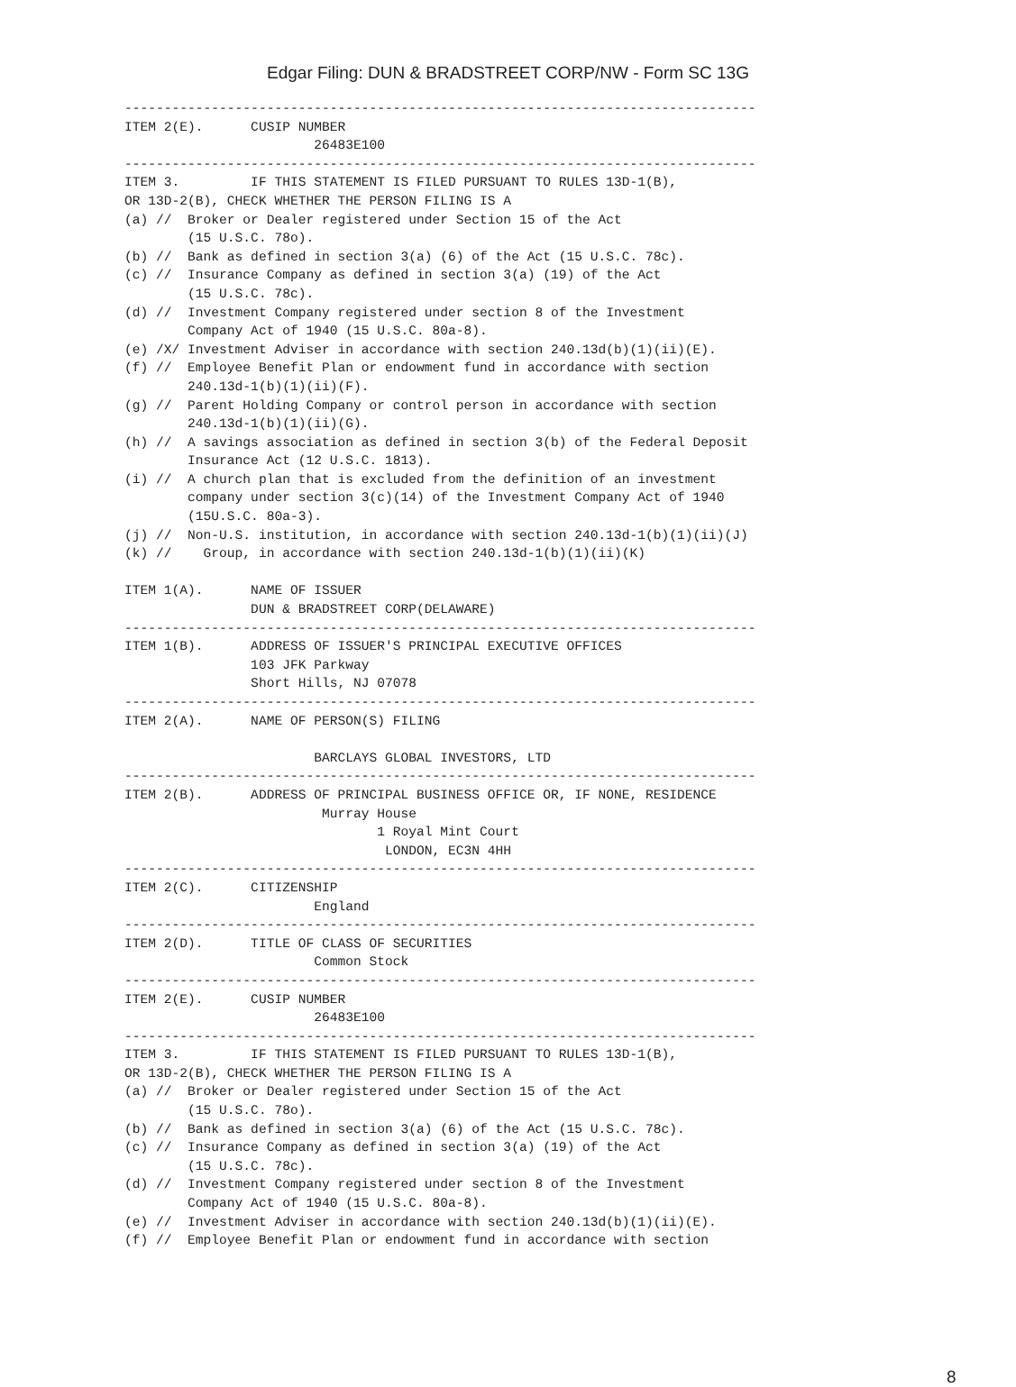Edgar Filing: DUN & BRADSTREET CORP/NW - Form SC 13G
--------------------------------------------------------------------------------
ITEM 2(E).      CUSIP NUMBER
                        26483E100
--------------------------------------------------------------------------------
ITEM 3.         IF THIS STATEMENT IS FILED PURSUANT TO RULES 13D-1(B),
OR 13D-2(B), CHECK WHETHER THE PERSON FILING IS A
(a) //  Broker or Dealer registered under Section 15 of the Act
        (15 U.S.C. 78o).
(b) //  Bank as defined in section 3(a) (6) of the Act (15 U.S.C. 78c).
(c) //  Insurance Company as defined in section 3(a) (19) of the Act
        (15 U.S.C. 78c).
(d) //  Investment Company registered under section 8 of the Investment
        Company Act of 1940 (15 U.S.C. 80a-8).
(e) /X/ Investment Adviser in accordance with section 240.13d(b)(1)(ii)(E).
(f) //  Employee Benefit Plan or endowment fund in accordance with section
        240.13d-1(b)(1)(ii)(F).
(g) //  Parent Holding Company or control person in accordance with section
        240.13d-1(b)(1)(ii)(G).
(h) //  A savings association as defined in section 3(b) of the Federal Deposit
        Insurance Act (12 U.S.C. 1813).
(i) //  A church plan that is excluded from the definition of an investment
        company under section 3(c)(14) of the Investment Company Act of 1940
        (15U.S.C. 80a-3).
(j) //  Non-U.S. institution, in accordance with section 240.13d-1(b)(1)(ii)(J)
(k) //    Group, in accordance with section 240.13d-1(b)(1)(ii)(K)

ITEM 1(A).      NAME OF ISSUER
                DUN & BRADSTREET CORP(DELAWARE)
--------------------------------------------------------------------------------
ITEM 1(B).      ADDRESS OF ISSUER'S PRINCIPAL EXECUTIVE OFFICES
                103 JFK Parkway
                Short Hills, NJ 07078
--------------------------------------------------------------------------------
ITEM 2(A).      NAME OF PERSON(S) FILING

                        BARCLAYS GLOBAL INVESTORS, LTD
--------------------------------------------------------------------------------
ITEM 2(B).      ADDRESS OF PRINCIPAL BUSINESS OFFICE OR, IF NONE, RESIDENCE
                         Murray House
                                1 Royal Mint Court
                                 LONDON, EC3N 4HH
--------------------------------------------------------------------------------
ITEM 2(C).      CITIZENSHIP
                        England
--------------------------------------------------------------------------------
ITEM 2(D).      TITLE OF CLASS OF SECURITIES
                        Common Stock
--------------------------------------------------------------------------------
ITEM 2(E).      CUSIP NUMBER
                        26483E100
--------------------------------------------------------------------------------
ITEM 3.         IF THIS STATEMENT IS FILED PURSUANT TO RULES 13D-1(B),
OR 13D-2(B), CHECK WHETHER THE PERSON FILING IS A
(a) //  Broker or Dealer registered under Section 15 of the Act
        (15 U.S.C. 78o).
(b) //  Bank as defined in section 3(a) (6) of the Act (15 U.S.C. 78c).
(c) //  Insurance Company as defined in section 3(a) (19) of the Act
        (15 U.S.C. 78c).
(d) //  Investment Company registered under section 8 of the Investment
        Company Act of 1940 (15 U.S.C. 80a-8).
(e) //  Investment Adviser in accordance with section 240.13d(b)(1)(ii)(E).
(f) //  Employee Benefit Plan or endowment fund in accordance with section
8